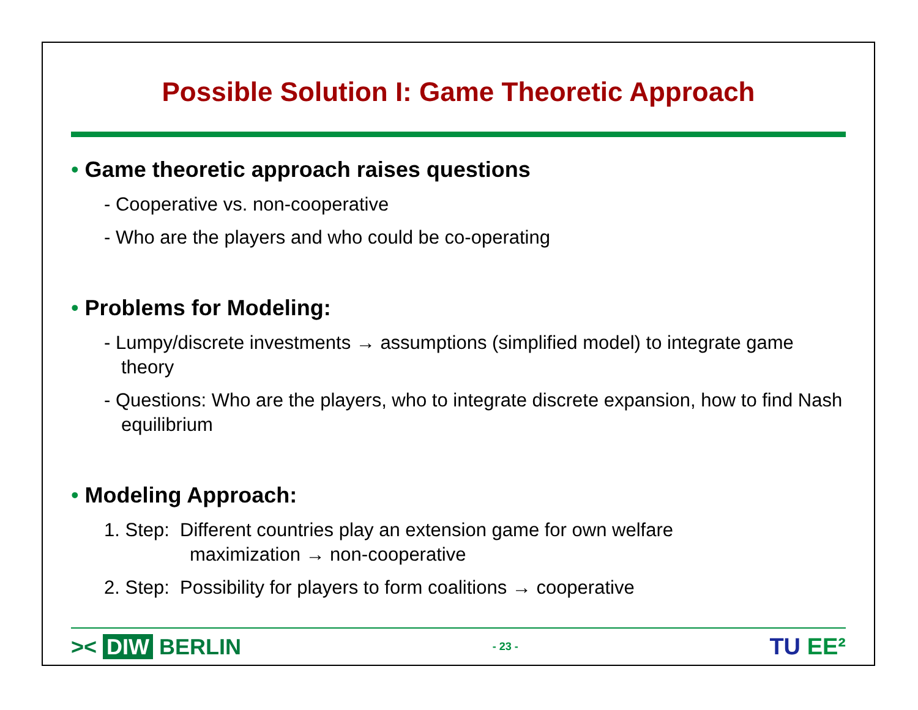Possible Solution I: Game Theoretic Approach
• Game theoretic approach raises questions
- Cooperative vs. non-cooperative
- Who are the players and who could be co-operating
• Problems for Modeling:
- Lumpy/discrete investments → assumptions (simplified model) to integrate game theory
- Questions: Who are the players, who to integrate discrete expansion, how to find Nash equilibrium
• Modeling Approach:
1. Step: Different countries play an extension game for own welfare
maximization → non-cooperative
2. Step: Possibility for players to form coalitions → cooperative
>< DIW BERLIN
- 23 -
TU EE²